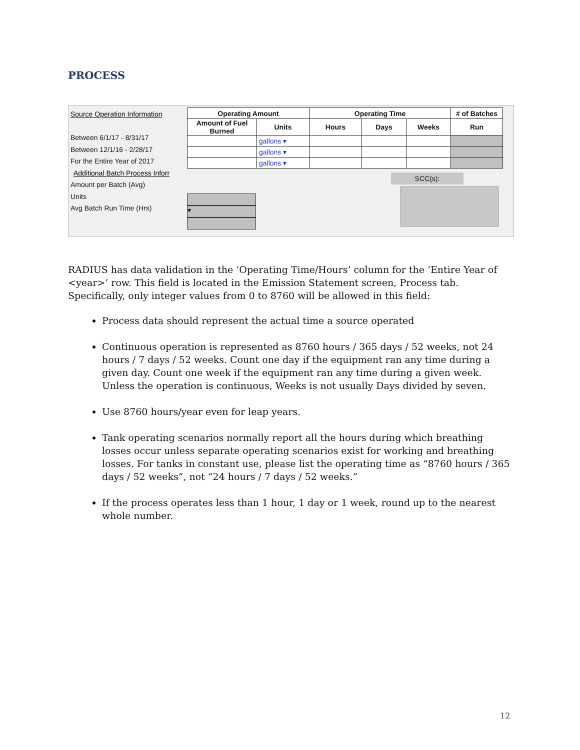PROCESS
Source Operation Information
Between 6/1/17 - 8/31/17
Between 12/1/16 - 2/28/17
For the Entire Year of 2017
Additional Batch Process Inforr
Amount per Batch (Avg)
Units
Avg Batch Run Time (Hrs)
| Operating Amount | | Operating Time | | | # of Batches |
| --- | --- | --- | --- | --- | --- |
| Amount of Fuel Burned | Units | Hours | Days | Weeks | Run |
| | gallons ▾ | | | | |
| | gallons ▾ | | | | |
| | gallons ▾ | | | | |
SCC(s):
▾
RADIUS has data validation in the ‘Operating Time/Hours’ column for the ‘Entire Year of <year>’ row. This field is located in the Emission Statement screen, Process tab. Specifically, only integer values from 0 to 8760 will be allowed in this field:
Process data should represent the actual time a source operated
Continuous operation is represented as 8760 hours / 365 days / 52 weeks, not 24 hours / 7 days / 52 weeks. Count one day if the equipment ran any time during a given day. Count one week if the equipment ran any time during a given week. Unless the operation is continuous, Weeks is not usually Days divided by seven.
Use 8760 hours/year even for leap years.
Tank operating scenarios normally report all the hours during which breathing losses occur unless separate operating scenarios exist for working and breathing losses. For tanks in constant use, please list the operating time as “8760 hours / 365 days / 52 weeks”, not “24 hours / 7 days / 52 weeks.”
If the process operates less than 1 hour, 1 day or 1 week, round up to the nearest whole number.
12